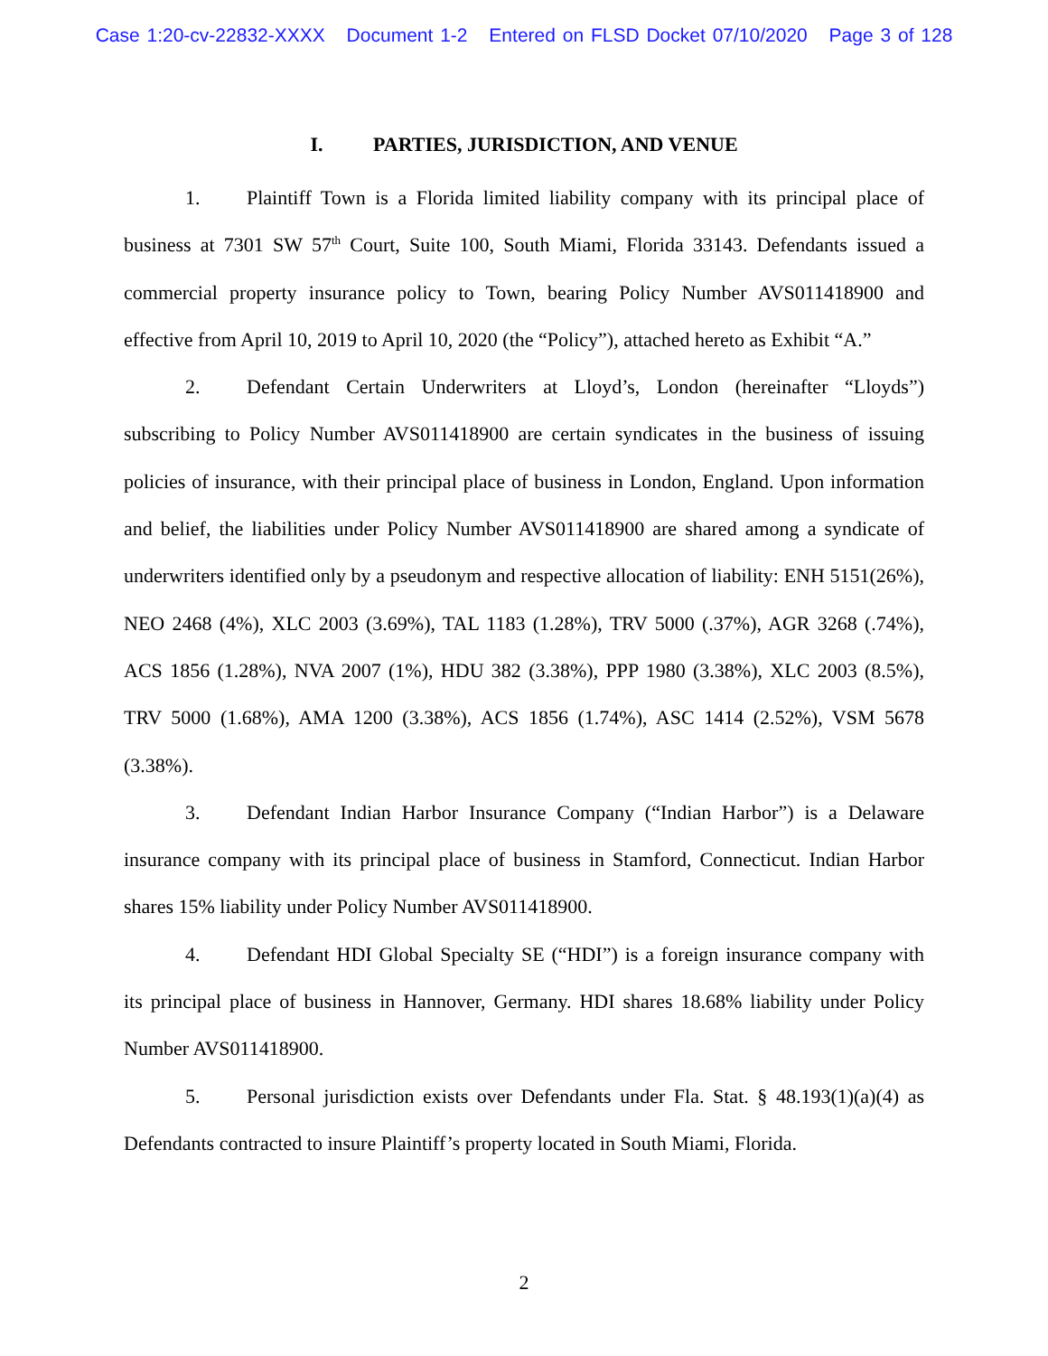Case 1:20-cv-22832-XXXX Document 1-2 Entered on FLSD Docket 07/10/2020 Page 3 of 128
I. PARTIES, JURISDICTION, AND VENUE
1. Plaintiff Town is a Florida limited liability company with its principal place of business at 7301 SW 57<sup>th</sup> Court, Suite 100, South Miami, Florida 33143. Defendants issued a commercial property insurance policy to Town, bearing Policy Number AVS011418900 and effective from April 10, 2019 to April 10, 2020 (the “Policy”), attached hereto as Exhibit “A.”
2. Defendant Certain Underwriters at Lloyd’s, London (hereinafter “Lloyds”) subscribing to Policy Number AVS011418900 are certain syndicates in the business of issuing policies of insurance, with their principal place of business in London, England. Upon information and belief, the liabilities under Policy Number AVS011418900 are shared among a syndicate of underwriters identified only by a pseudonym and respective allocation of liability: ENH 5151(26%), NEO 2468 (4%), XLC 2003 (3.69%), TAL 1183 (1.28%), TRV 5000 (.37%), AGR 3268 (.74%), ACS 1856 (1.28%), NVA 2007 (1%), HDU 382 (3.38%), PPP 1980 (3.38%), XLC 2003 (8.5%), TRV 5000 (1.68%), AMA 1200 (3.38%), ACS 1856 (1.74%), ASC 1414 (2.52%), VSM 5678 (3.38%).
3. Defendant Indian Harbor Insurance Company (“Indian Harbor”) is a Delaware insurance company with its principal place of business in Stamford, Connecticut. Indian Harbor shares 15% liability under Policy Number AVS011418900.
4. Defendant HDI Global Specialty SE (“HDI”) is a foreign insurance company with its principal place of business in Hannover, Germany. HDI shares 18.68% liability under Policy Number AVS011418900.
5. Personal jurisdiction exists over Defendants under Fla. Stat. § 48.193(1)(a)(4) as Defendants contracted to insure Plaintiff’s property located in South Miami, Florida.
2